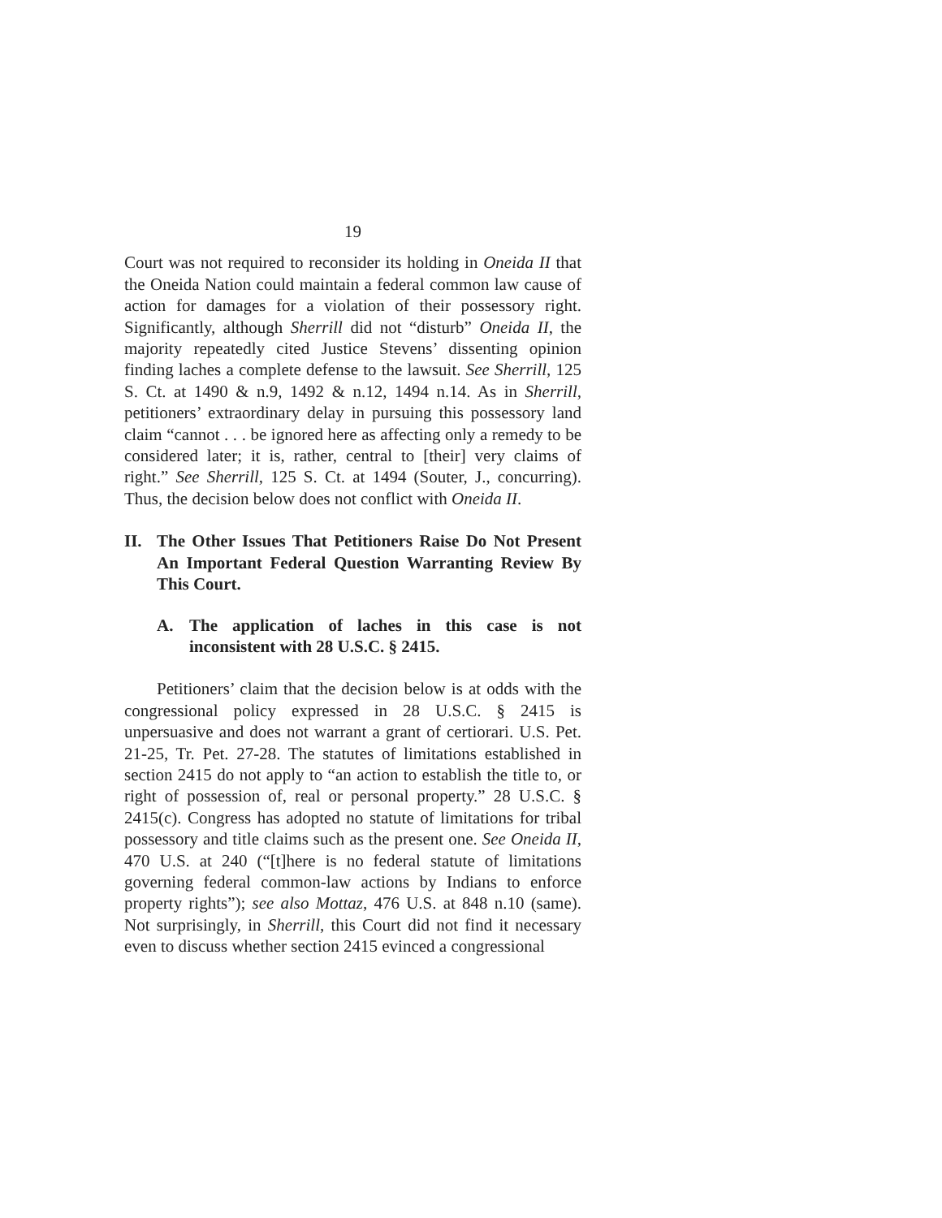19
Court was not required to reconsider its holding in Oneida II that the Oneida Nation could maintain a federal common law cause of action for damages for a violation of their possessory right. Significantly, although Sherrill did not “disturb” Oneida II, the majority repeatedly cited Justice Stevens’ dissenting opinion finding laches a complete defense to the lawsuit. See Sherrill, 125 S. Ct. at 1490 & n.9, 1492 & n.12, 1494 n.14. As in Sherrill, petitioners’ extraordinary delay in pursuing this possessory land claim “cannot . . . be ignored here as affecting only a remedy to be considered later; it is, rather, central to [their] very claims of right.” See Sherrill, 125 S. Ct. at 1494 (Souter, J., concurring). Thus, the decision below does not conflict with Oneida II.
II. The Other Issues That Petitioners Raise Do Not Present An Important Federal Question Warranting Review By This Court.
A. The application of laches in this case is not inconsistent with 28 U.S.C. § 2415.
Petitioners’ claim that the decision below is at odds with the congressional policy expressed in 28 U.S.C. § 2415 is unpersuasive and does not warrant a grant of certiorari. U.S. Pet. 21-25, Tr. Pet. 27-28. The statutes of limitations established in section 2415 do not apply to “an action to establish the title to, or right of possession of, real or personal property.” 28 U.S.C. § 2415(c). Congress has adopted no statute of limitations for tribal possessory and title claims such as the present one. See Oneida II, 470 U.S. at 240 (“[t]here is no federal statute of limitations governing federal common-law actions by Indians to enforce property rights”); see also Mottaz, 476 U.S. at 848 n.10 (same). Not surprisingly, in Sherrill, this Court did not find it necessary even to discuss whether section 2415 evinced a congressional